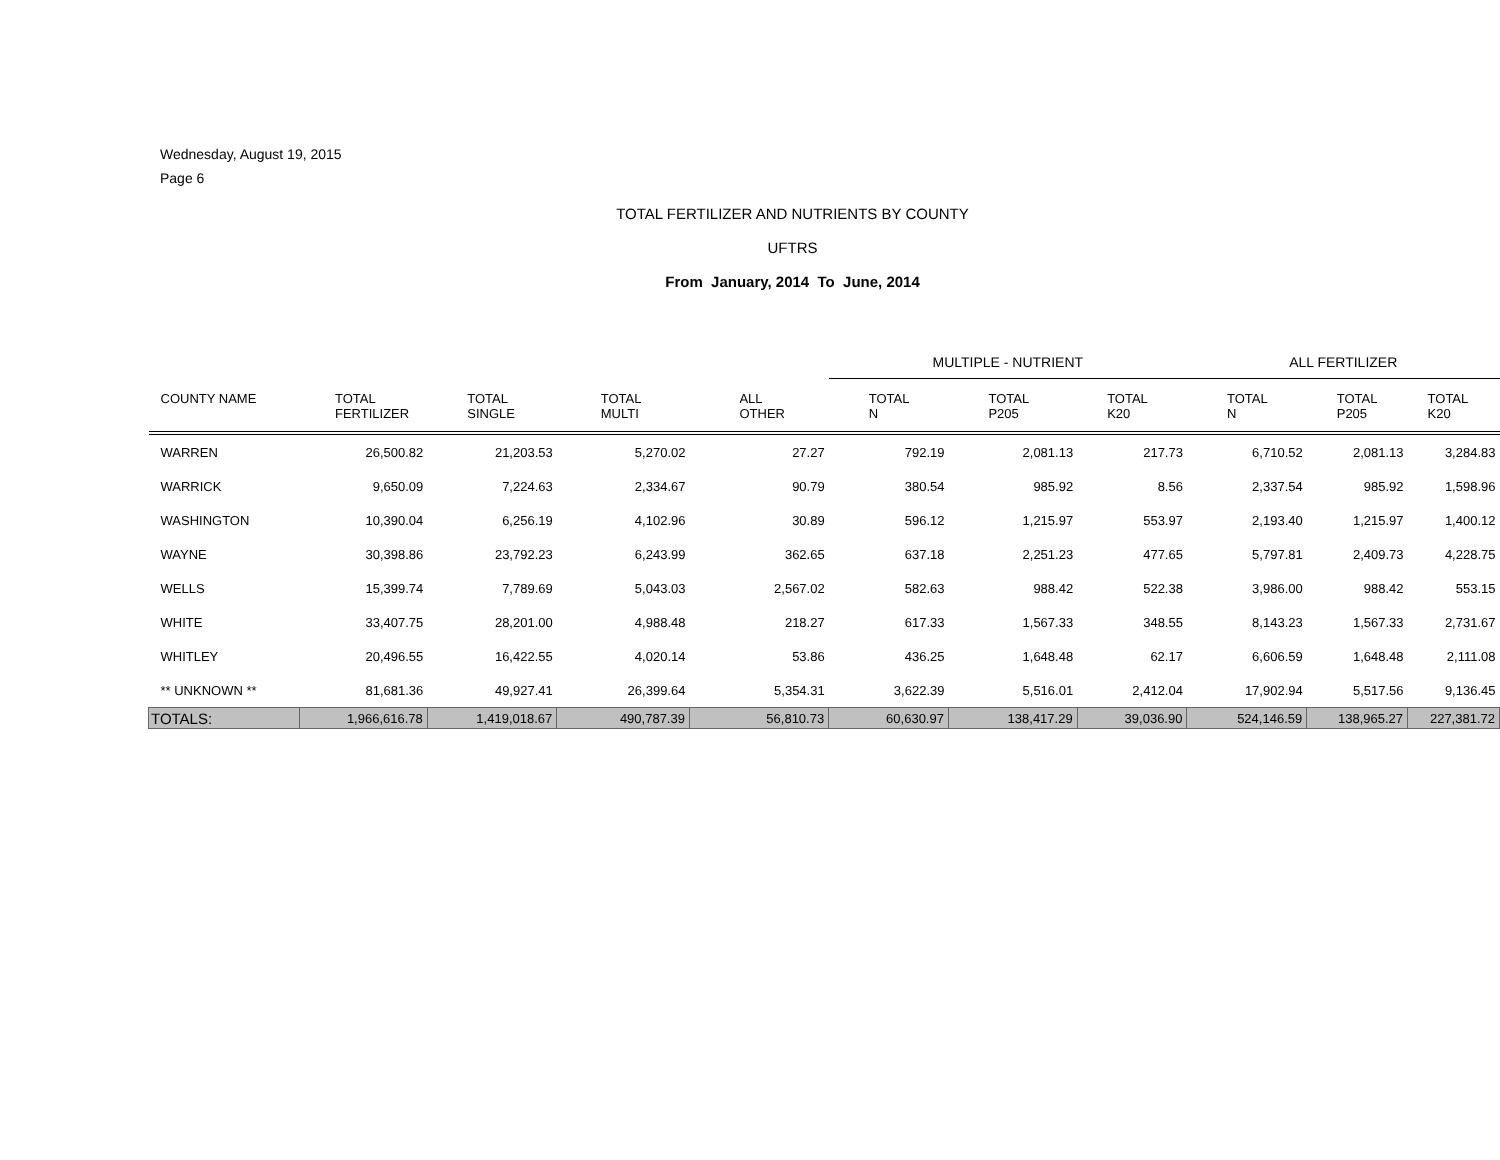Wednesday, August 19, 2015
Page 6
TOTAL FERTILIZER AND NUTRIENTS BY COUNTY
UFTRS
From January, 2014 To June, 2014
| | | | | | MULTIPLE - NUTRIENT | | | ALL FERTILIZER | | |
| --- | --- | --- | --- | --- | --- | --- | --- | --- | --- | --- |
| COUNTY NAME | TOTAL FERTILIZER | TOTAL SINGLE | TOTAL MULTI | ALL OTHER | TOTAL N | TOTAL P205 | TOTAL K20 | TOTAL N | TOTAL P205 | TOTAL K20 |
| WARREN | 26,500.82 | 21,203.53 | 5,270.02 | 27.27 | 792.19 | 2,081.13 | 217.73 | 6,710.52 | 2,081.13 | 3,284.83 |
| WARRICK | 9,650.09 | 7,224.63 | 2,334.67 | 90.79 | 380.54 | 985.92 | 8.56 | 2,337.54 | 985.92 | 1,598.96 |
| WASHINGTON | 10,390.04 | 6,256.19 | 4,102.96 | 30.89 | 596.12 | 1,215.97 | 553.97 | 2,193.40 | 1,215.97 | 1,400.12 |
| WAYNE | 30,398.86 | 23,792.23 | 6,243.99 | 362.65 | 637.18 | 2,251.23 | 477.65 | 5,797.81 | 2,409.73 | 4,228.75 |
| WELLS | 15,399.74 | 7,789.69 | 5,043.03 | 2,567.02 | 582.63 | 988.42 | 522.38 | 3,986.00 | 988.42 | 553.15 |
| WHITE | 33,407.75 | 28,201.00 | 4,988.48 | 218.27 | 617.33 | 1,567.33 | 348.55 | 8,143.23 | 1,567.33 | 2,731.67 |
| WHITLEY | 20,496.55 | 16,422.55 | 4,020.14 | 53.86 | 436.25 | 1,648.48 | 62.17 | 6,606.59 | 1,648.48 | 2,111.08 |
| ** UNKNOWN ** | 81,681.36 | 49,927.41 | 26,399.64 | 5,354.31 | 3,622.39 | 5,516.01 | 2,412.04 | 17,902.94 | 5,517.56 | 9,136.45 |
| TOTALS: | 1,966,616.78 | 1,419,018.67 | 490,787.39 | 56,810.73 | 60,630.97 | 138,417.29 | 39,036.90 | 524,146.59 | 138,965.27 | 227,381.72 |